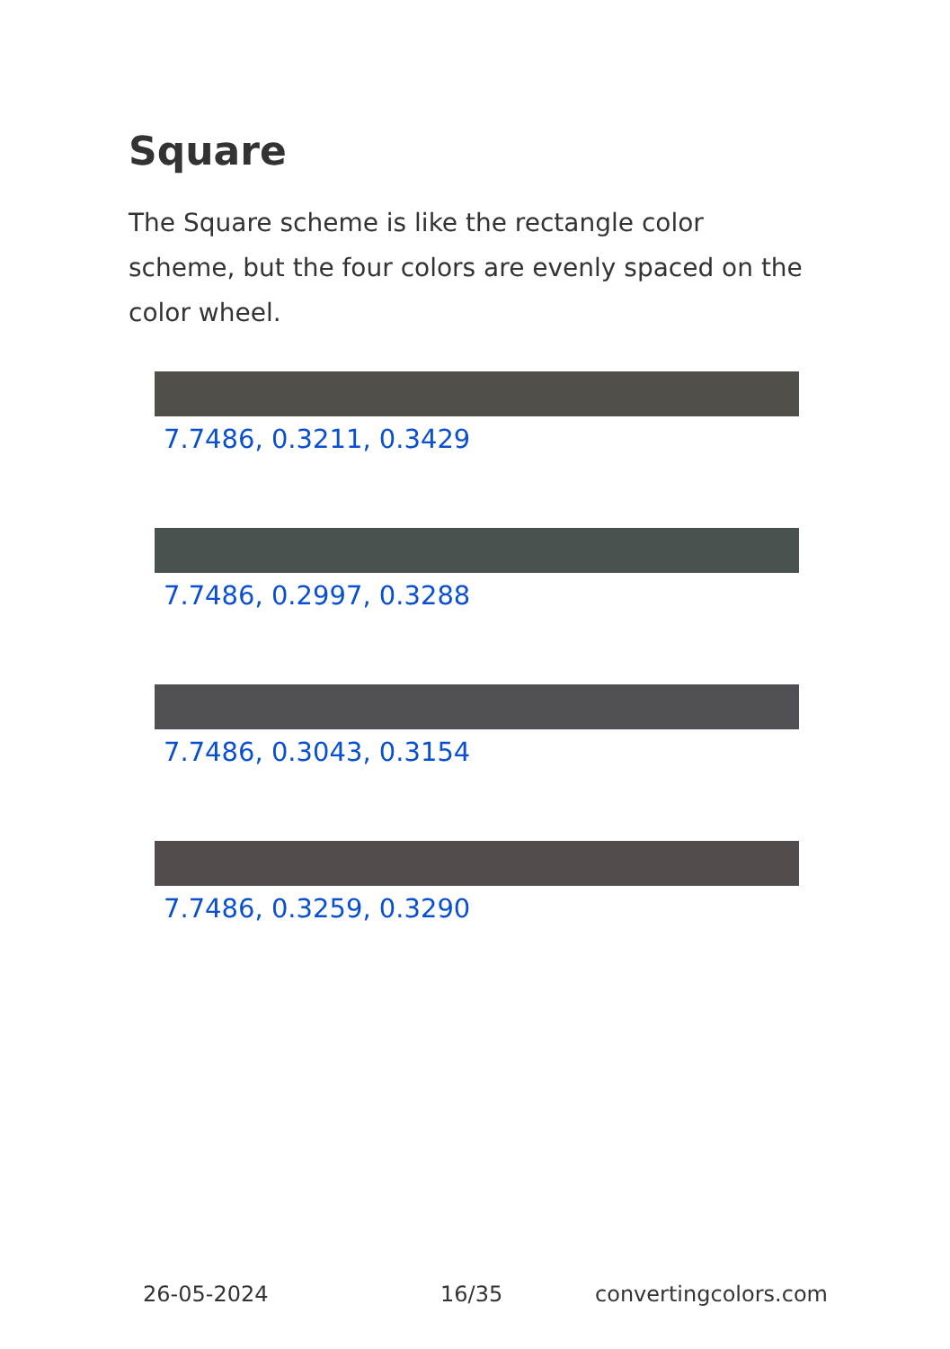Square
The Square scheme is like the rectangle color scheme, but the four colors are evenly spaced on the color wheel.
7.7486, 0.3211, 0.3429
7.7486, 0.2997, 0.3288
7.7486, 0.3043, 0.3154
7.7486, 0.3259, 0.3290
26-05-2024 16/35 convertingcolors.com